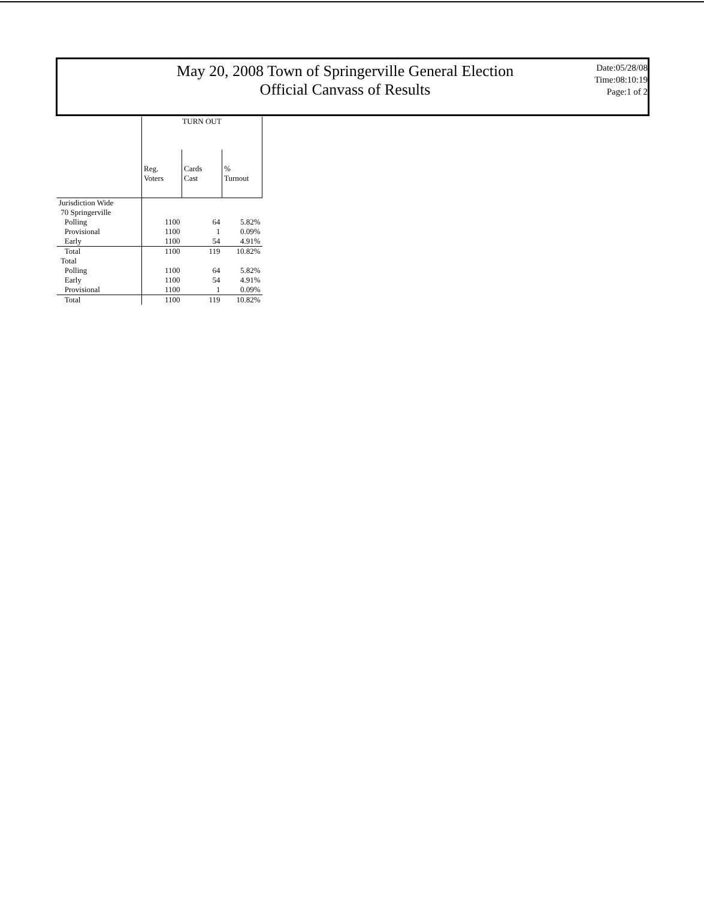May 20, 2008 Town of Springerville General Election
Official Canvass of Results
Date:05/28/08
Time:08:10:19
Page:1 of 2
| | TURN OUT | | |
| --- | --- | --- | --- |
| | Reg. Voters | Cards Cast | % Turnout |
| Jurisdiction Wide | | | |
| 70 Springerville | | | |
| Polling | 1100 | 64 | 5.82% |
| Provisional | 1100 | 1 | 0.09% |
| Early | 1100 | 54 | 4.91% |
| Total | 1100 | 119 | 10.82% |
| Total | | | |
| Polling | 1100 | 64 | 5.82% |
| Early | 1100 | 54 | 4.91% |
| Provisional | 1100 | 1 | 0.09% |
| Total | 1100 | 119 | 10.82% |